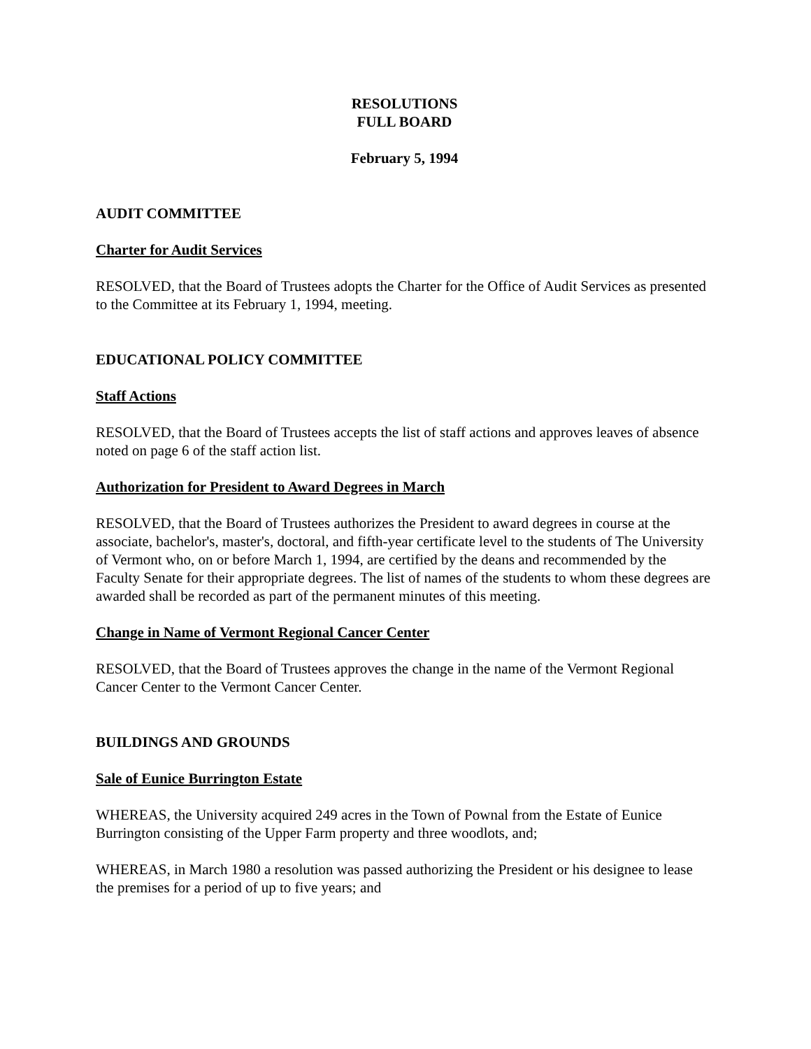RESOLUTIONS
FULL BOARD
February 5, 1994
AUDIT COMMITTEE
Charter for Audit Services
RESOLVED, that the Board of Trustees adopts the Charter for the Office of Audit Services as presented to the Committee at its February 1, 1994, meeting.
EDUCATIONAL POLICY COMMITTEE
Staff Actions
RESOLVED, that the Board of Trustees accepts the list of staff actions and approves leaves of absence noted on page 6 of the staff action list.
Authorization for President to Award Degrees in March
RESOLVED, that the Board of Trustees authorizes the President to award degrees in course at the associate, bachelor's, master's, doctoral, and fifth-year certificate level to the students of The University of Vermont who, on or before March 1, 1994, are certified by the deans and recommended by the Faculty Senate for their appropriate degrees. The list of names of the students to whom these degrees are awarded shall be recorded as part of the permanent minutes of this meeting.
Change in Name of Vermont Regional Cancer Center
RESOLVED, that the Board of Trustees approves the change in the name of the Vermont Regional Cancer Center to the Vermont Cancer Center.
BUILDINGS AND GROUNDS
Sale of Eunice Burrington Estate
WHEREAS, the University acquired 249 acres in the Town of Pownal from the Estate of Eunice Burrington consisting of the Upper Farm property and three woodlots, and;
WHEREAS, in March 1980 a resolution was passed authorizing the President or his designee to lease the premises for a period of up to five years; and